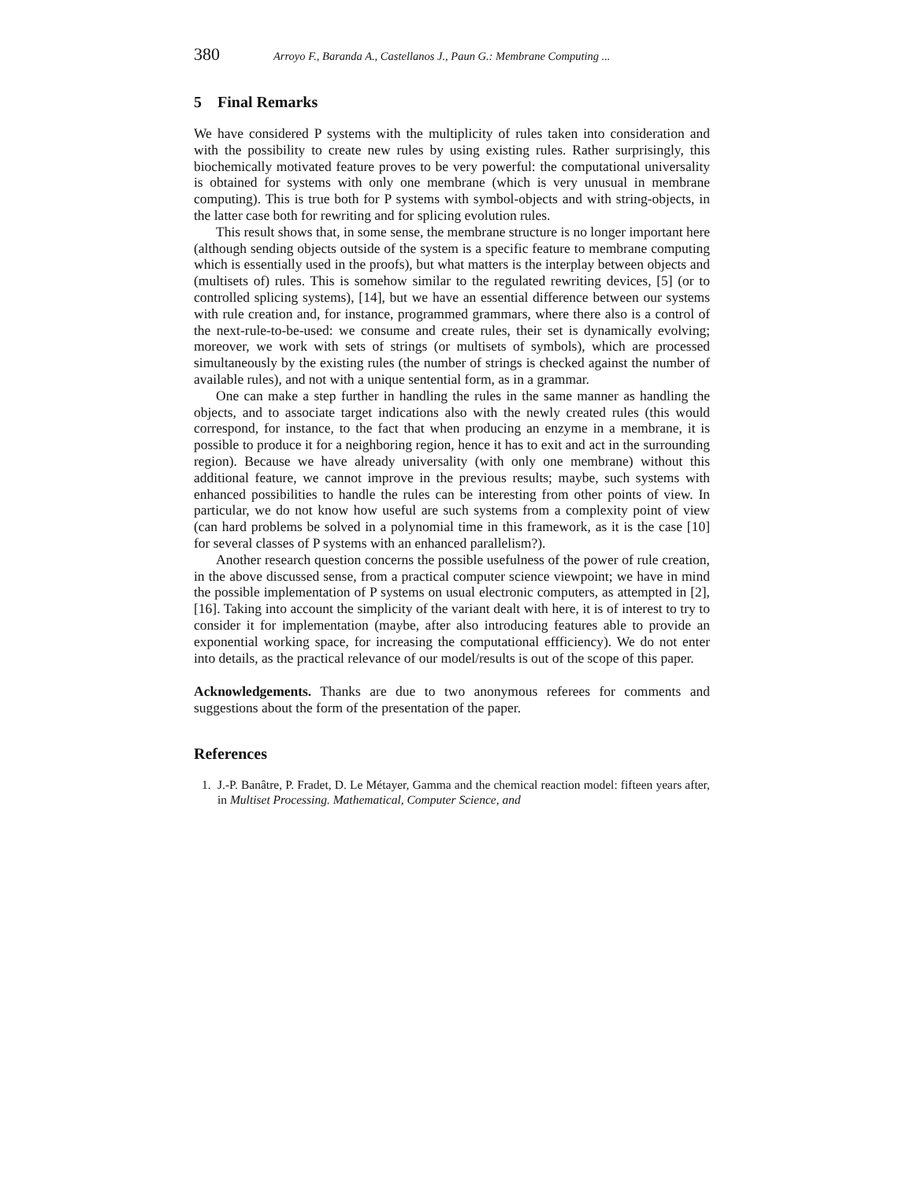380 Arroyo F., Baranda A., Castellanos J., Paun G.: Membrane Computing ...
5 Final Remarks
We have considered P systems with the multiplicity of rules taken into consideration and with the possibility to create new rules by using existing rules. Rather surprisingly, this biochemically motivated feature proves to be very powerful: the computational universality is obtained for systems with only one membrane (which is very unusual in membrane computing). This is true both for P systems with symbol-objects and with string-objects, in the latter case both for rewriting and for splicing evolution rules.
This result shows that, in some sense, the membrane structure is no longer important here (although sending objects outside of the system is a specific feature to membrane computing which is essentially used in the proofs), but what matters is the interplay between objects and (multisets of) rules. This is somehow similar to the regulated rewriting devices, [5] (or to controlled splicing systems), [14], but we have an essential difference between our systems with rule creation and, for instance, programmed grammars, where there also is a control of the next-rule-to-be-used: we consume and create rules, their set is dynamically evolving; moreover, we work with sets of strings (or multisets of symbols), which are processed simultaneously by the existing rules (the number of strings is checked against the number of available rules), and not with a unique sentential form, as in a grammar.
One can make a step further in handling the rules in the same manner as handling the objects, and to associate target indications also with the newly created rules (this would correspond, for instance, to the fact that when producing an enzyme in a membrane, it is possible to produce it for a neighboring region, hence it has to exit and act in the surrounding region). Because we have already universality (with only one membrane) without this additional feature, we cannot improve in the previous results; maybe, such systems with enhanced possibilities to handle the rules can be interesting from other points of view. In particular, we do not know how useful are such systems from a complexity point of view (can hard problems be solved in a polynomial time in this framework, as it is the case [10] for several classes of P systems with an enhanced parallelism?).
Another research question concerns the possible usefulness of the power of rule creation, in the above discussed sense, from a practical computer science viewpoint; we have in mind the possible implementation of P systems on usual electronic computers, as attempted in [2], [16]. Taking into account the simplicity of the variant dealt with here, it is of interest to try to consider it for implementation (maybe, after also introducing features able to provide an exponential working space, for increasing the computational effficiency). We do not enter into details, as the practical relevance of our model/results is out of the scope of this paper.
Acknowledgements. Thanks are due to two anonymous referees for comments and suggestions about the form of the presentation of the paper.
References
1. J.-P. Banâtre, P. Fradet, D. Le Métayer, Gamma and the chemical reaction model: fifteen years after, in Multiset Processing. Mathematical, Computer Science, and